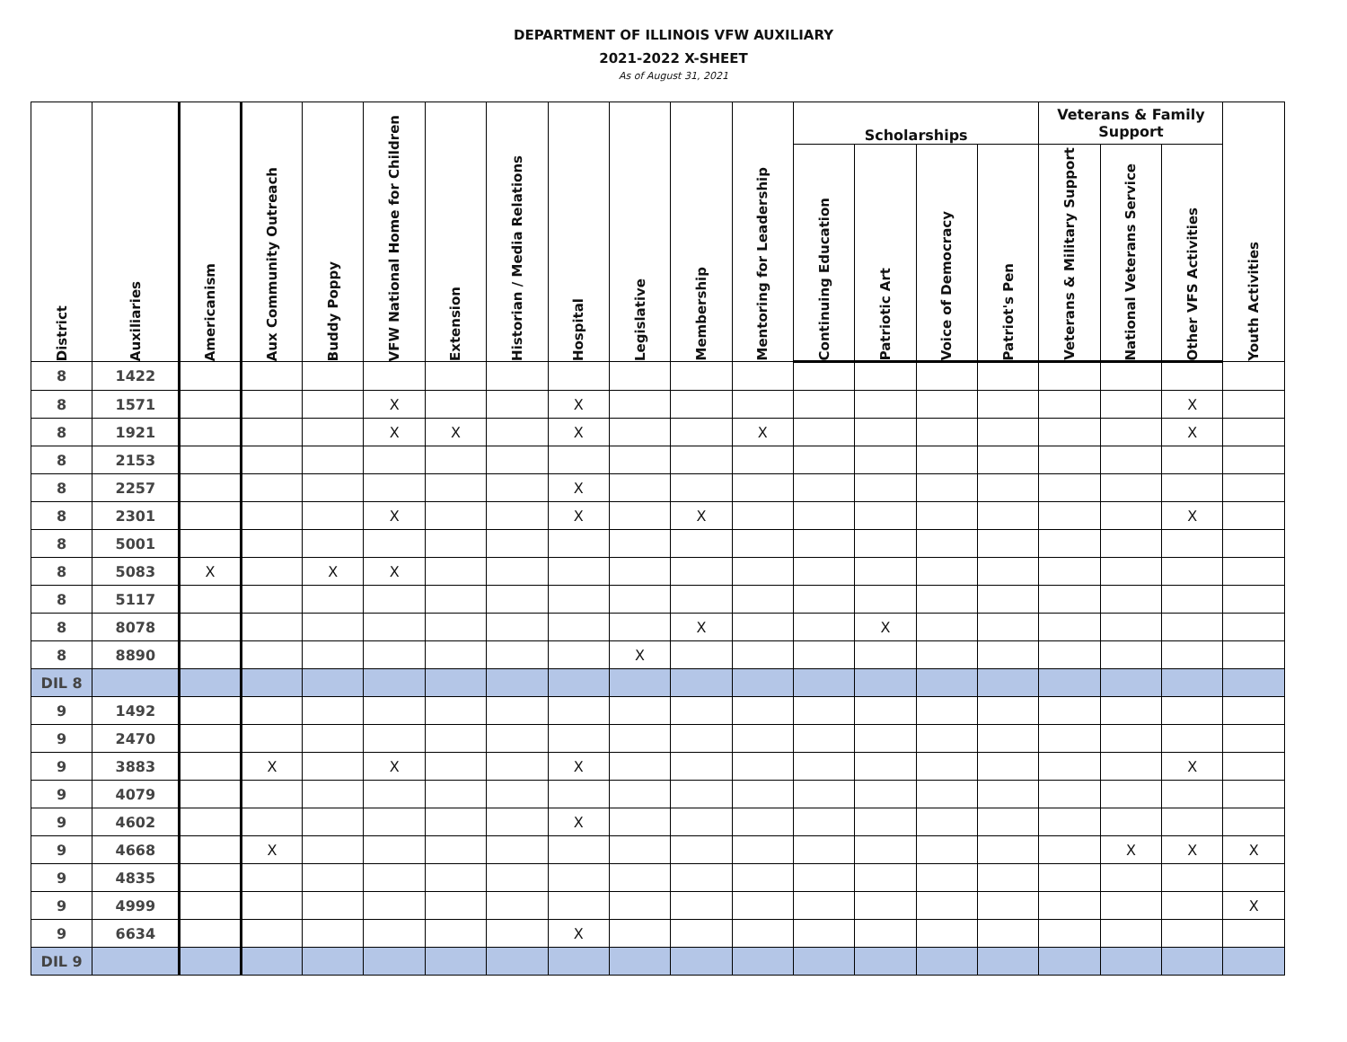DEPARTMENT OF ILLINOIS VFW AUXILIARY
2021-2022 X-SHEET
As of August 31, 2021
| District | Auxiliaries | Americanism | Aux Community Outreach | Buddy Poppy | VFW National Home for Children | Extension | Historian / Media Relations | Hospital | Legislative | Membership | Mentoring for Leadership | Scholarships | | | | Veterans & Family Support | | | Youth Activities |
| --- | --- | --- | --- | --- | --- | --- | --- | --- | --- | --- | --- | --- | --- | --- | --- | --- | --- | --- | --- |
| | | | | | | | | | | | | Continuing Education | Patriotic Art | Voice of Democracy | Patriot's Pen | Veterans & Military Support | National Veterans Service | Other VFS Activities | |
| 8 | 1422 | | | | | | | | | | | | | | | | | | |
| 8 | 1571 | | | | X | | | X | | | | | | | | | | X | |
| 8 | 1921 | | | | X | X | | X | | | X | | | | | | | X | |
| 8 | 2153 | | | | | | | | | | | | | | | | | | |
| 8 | 2257 | | | | | | | X | | | | | | | | | | | |
| 8 | 2301 | | | | X | | | X | | X | | | | | | | | X | |
| 8 | 5001 | | | | | | | | | | | | | | | | | | |
| 8 | 5083 | X | | X | X | | | | | | | | | | | | | | |
| 8 | 5117 | | | | | | | | | | | | | | | | | | |
| 8 | 8078 | | | | | | | | | X | | | X | | | | | | |
| 8 | 8890 | | | | | | | | X | | | | | | | | | | |
| DIL 8 | | | | | | | | | | | | | | | | | | | |
| 9 | 1492 | | | | | | | | | | | | | | | | | | |
| 9 | 2470 | | | | | | | | | | | | | | | | | | |
| 9 | 3883 | | X | | X | | | X | | | | | | | | | | X | |
| 9 | 4079 | | | | | | | | | | | | | | | | | | |
| 9 | 4602 | | | | | | | X | | | | | | | | | | | |
| 9 | 4668 | | X | | | | | | | | | | | | | | X | X | X |
| 9 | 4835 | | | | | | | | | | | | | | | | | | |
| 9 | 4999 | | | | | | | | | | | | | | | | | | X |
| 9 | 6634 | | | | | | | X | | | | | | | | | | | |
| DIL 9 | | | | | | | | | | | | | | | | | | | |